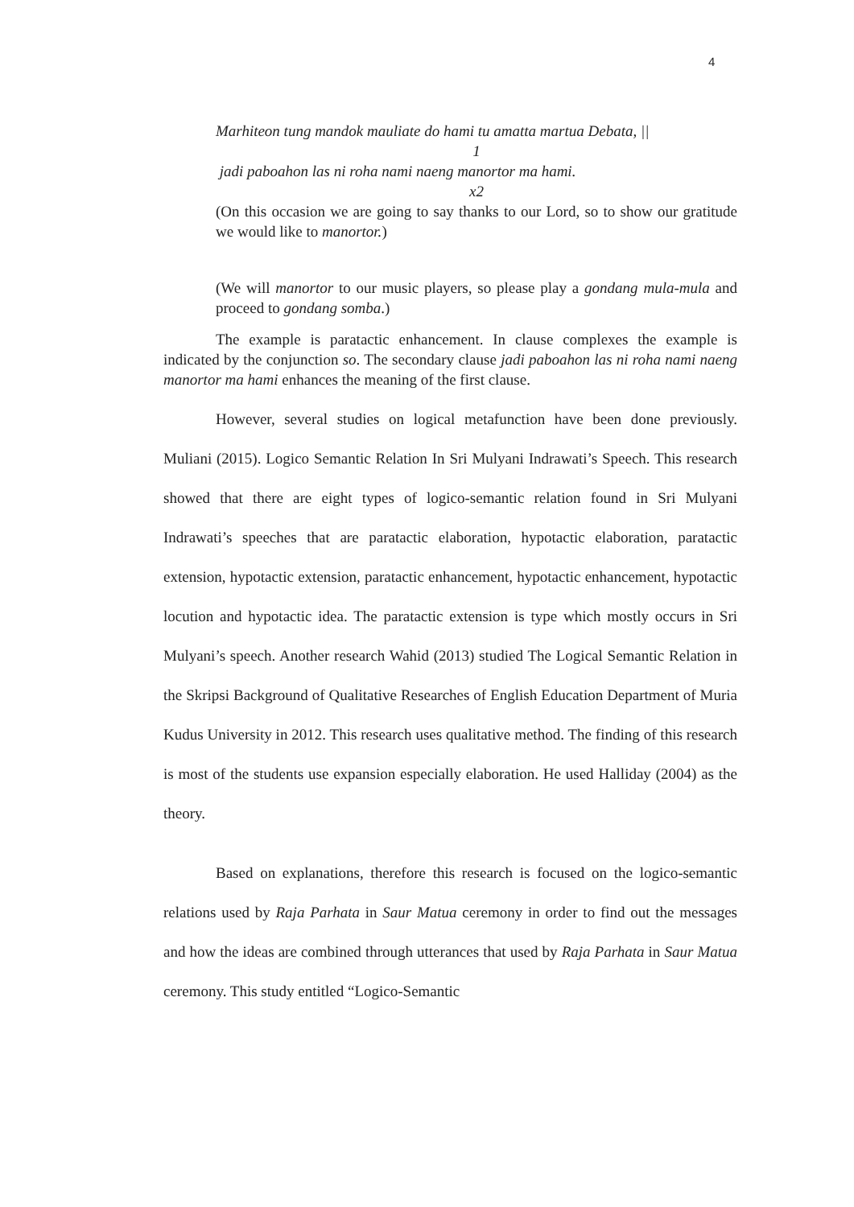4
Marhiteon tung mandok mauliate do hami tu amatta martua Debata, ||
1
jadi paboahon las ni roha nami naeng manortor ma hami.
x2
(On this occasion we are going to say thanks to our Lord, so to show our gratitude we would like to manortor.)
(We will manortor to our music players, so please play a gondang mula-mula and proceed to gondang somba.)
The example is paratactic enhancement. In clause complexes the example is indicated by the conjunction so. The secondary clause jadi paboahon las ni roha nami naeng manortor ma hami enhances the meaning of the first clause.
However, several studies on logical metafunction have been done previously. Muliani (2015). Logico Semantic Relation In Sri Mulyani Indrawati’s Speech. This research showed that there are eight types of logico-semantic relation found in Sri Mulyani Indrawati’s speeches that are paratactic elaboration, hypotactic elaboration, paratactic extension, hypotactic extension, paratactic enhancement, hypotactic enhancement, hypotactic locution and hypotactic idea. The paratactic extension is type which mostly occurs in Sri Mulyani’s speech. Another research Wahid (2013) studied The Logical Semantic Relation in the Skripsi Background of Qualitative Researches of English Education Department of Muria Kudus University in 2012. This research uses qualitative method. The finding of this research is most of the students use expansion especially elaboration. He used Halliday (2004) as the theory.
Based on explanations, therefore this research is focused on the logico-semantic relations used by Raja Parhata in Saur Matua ceremony in order to find out the messages and how the ideas are combined through utterances that used by Raja Parhata in Saur Matua ceremony. This study entitled “Logico-Semantic